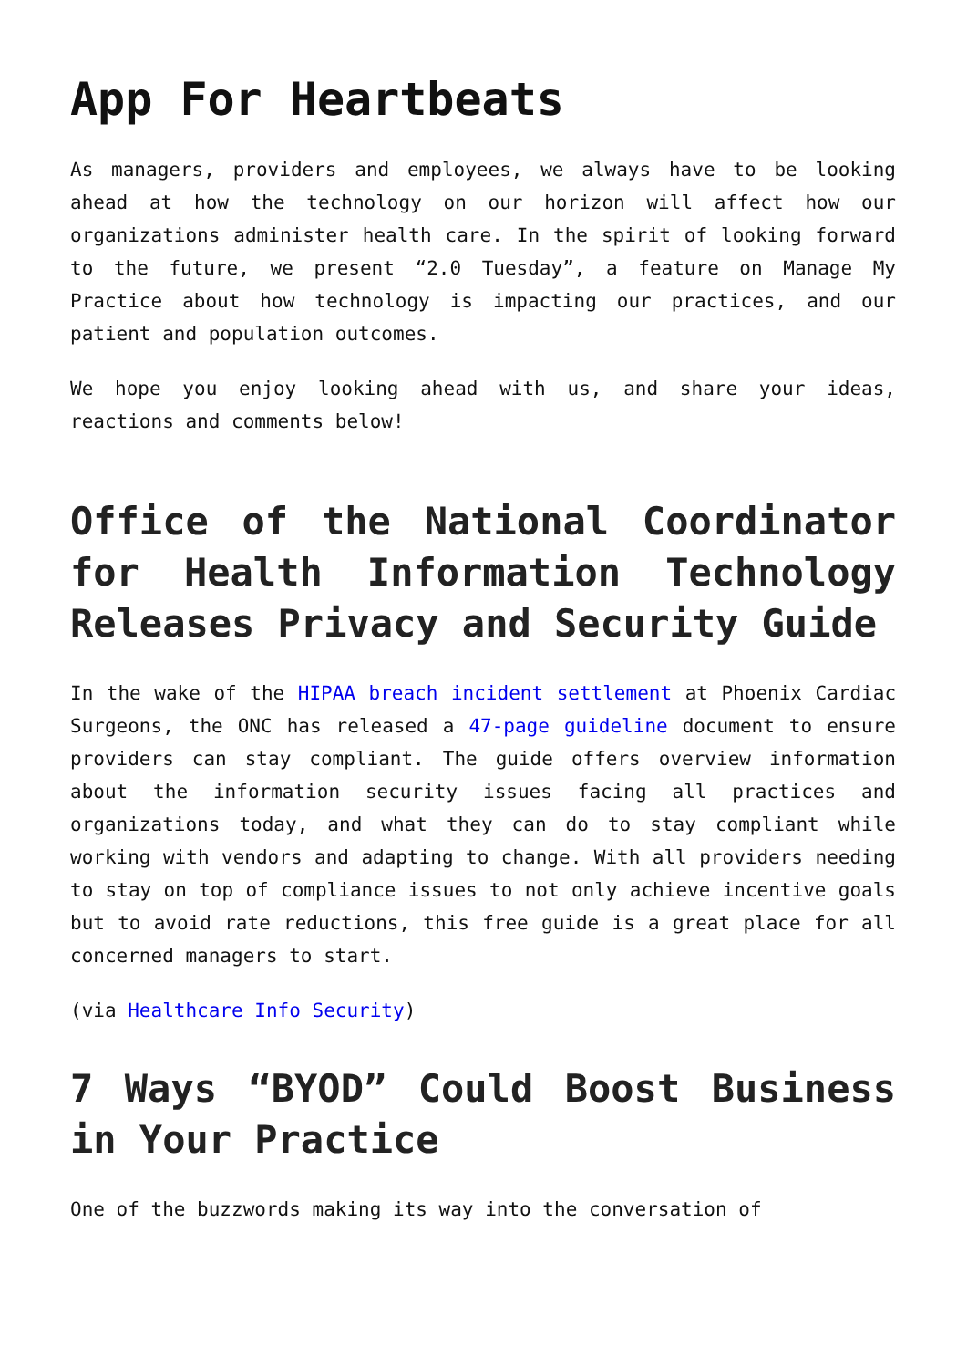App For Heartbeats
As managers, providers and employees, we always have to be looking ahead at how the technology on our horizon will affect how our organizations administer health care. In the spirit of looking forward to the future, we present “2.0 Tuesday”, a feature on Manage My Practice about how technology is impacting our practices, and our patient and population outcomes.
We hope you enjoy looking ahead with us, and share your ideas, reactions and comments below!
Office of the National Coordinator for Health Information Technology Releases Privacy and Security Guide
In the wake of the HIPAA breach incident settlement at Phoenix Cardiac Surgeons, the ONC has released a 47-page guideline document to ensure providers can stay compliant. The guide offers overview information about the information security issues facing all practices and organizations today, and what they can do to stay compliant while working with vendors and adapting to change. With all providers needing to stay on top of compliance issues to not only achieve incentive goals but to avoid rate reductions, this free guide is a great place for all concerned managers to start.
(via Healthcare Info Security)
7 Ways “BYOD” Could Boost Business in Your Practice
One of the buzzwords making its way into the conversation of